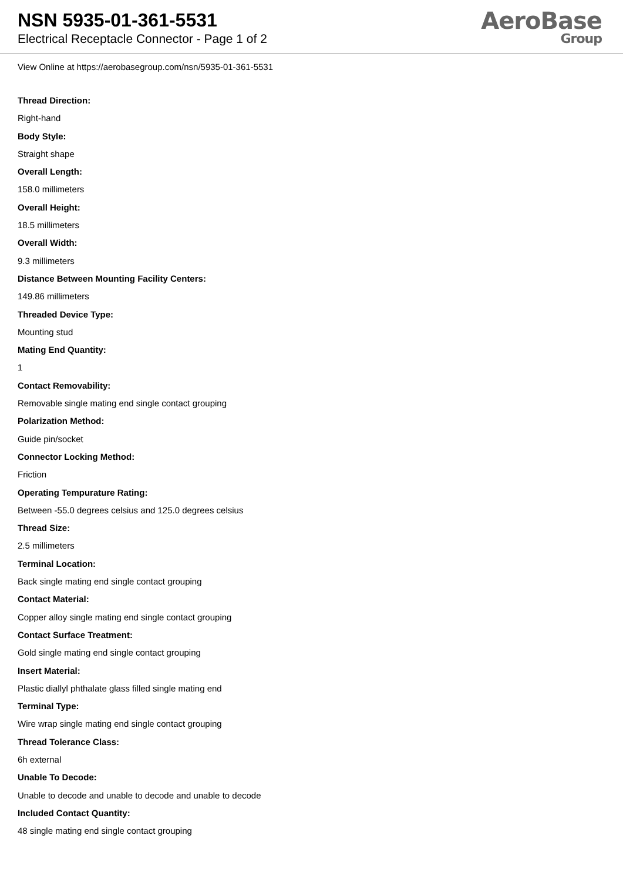NSN 5935-01-361-5531
Electrical Receptacle Connector - Page 1 of 2
AeroBase
Group
View Online at https://aerobasegroup.com/nsn/5935-01-361-5531
Thread Direction:
Right-hand
Body Style:
Straight shape
Overall Length:
158.0 millimeters
Overall Height:
18.5 millimeters
Overall Width:
9.3 millimeters
Distance Between Mounting Facility Centers:
149.86 millimeters
Threaded Device Type:
Mounting stud
Mating End Quantity:
1
Contact Removability:
Removable single mating end single contact grouping
Polarization Method:
Guide pin/socket
Connector Locking Method:
Friction
Operating Tempurature Rating:
Between -55.0 degrees celsius and 125.0 degrees celsius
Thread Size:
2.5 millimeters
Terminal Location:
Back single mating end single contact grouping
Contact Material:
Copper alloy single mating end single contact grouping
Contact Surface Treatment:
Gold single mating end single contact grouping
Insert Material:
Plastic diallyl phthalate glass filled single mating end
Terminal Type:
Wire wrap single mating end single contact grouping
Thread Tolerance Class:
6h external
Unable To Decode:
Unable to decode and unable to decode and unable to decode
Included Contact Quantity:
48 single mating end single contact grouping